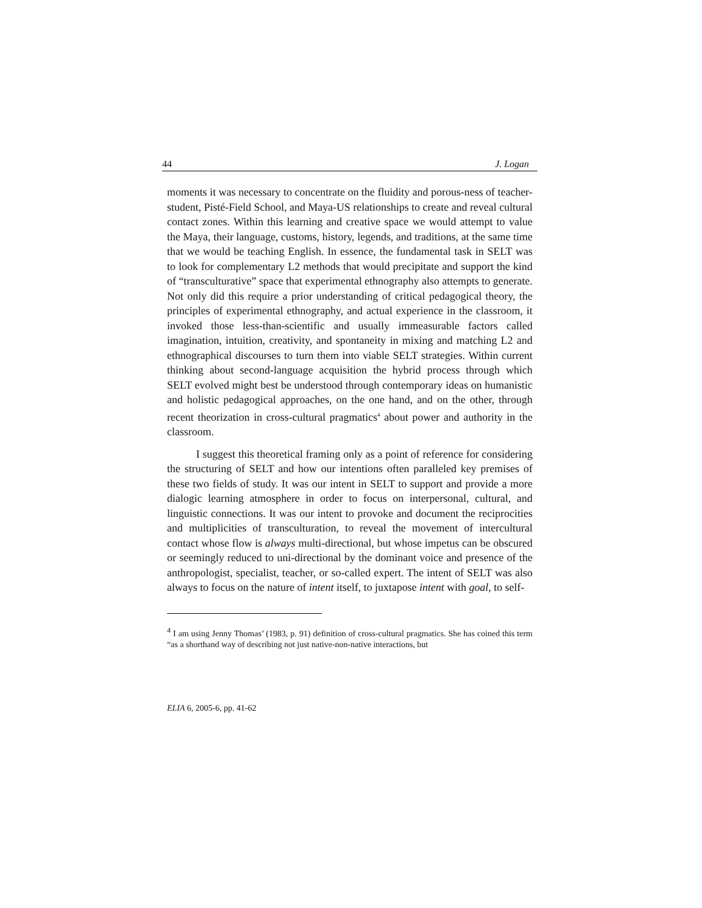44 J. Logan
moments it was necessary to concentrate on the fluidity and porous-ness of teacher-student, Pisté-Field School, and Maya-US relationships to create and reveal cultural contact zones. Within this learning and creative space we would attempt to value the Maya, their language, customs, history, legends, and traditions, at the same time that we would be teaching English. In essence, the fundamental task in SELT was to look for complementary L2 methods that would precipitate and support the kind of “transculturative” space that experimental ethnography also attempts to generate. Not only did this require a prior understanding of critical pedagogical theory, the principles of experimental ethnography, and actual experience in the classroom, it invoked those less-than-scientific and usually immeasurable factors called imagination, intuition, creativity, and spontaneity in mixing and matching L2 and ethnographical discourses to turn them into viable SELT strategies. Within current thinking about second-language acquisition the hybrid process through which SELT evolved might best be understood through contemporary ideas on humanistic and holistic pedagogical approaches, on the one hand, and on the other, through recent theorization in cross-cultural pragmatics<sup>4</sup> about power and authority in the classroom.
I suggest this theoretical framing only as a point of reference for considering the structuring of SELT and how our intentions often paralleled key premises of these two fields of study. It was our intent in SELT to support and provide a more dialogic learning atmosphere in order to focus on interpersonal, cultural, and linguistic connections. It was our intent to provoke and document the reciprocities and multiplicities of transculturation, to reveal the movement of intercultural contact whose flow is always multi-directional, but whose impetus can be obscured or seemingly reduced to uni-directional by the dominant voice and presence of the anthropologist, specialist, teacher, or so-called expert. The intent of SELT was also always to focus on the nature of intent itself, to juxtapose intent with goal, to self-
<sup>4</sup> I am using Jenny Thomas’ (1983, p. 91) definition of cross-cultural pragmatics. She has coined this term “as a shorthand way of describing not just native-non-native interactions, but
ELIA 6, 2005-6, pp. 41-62